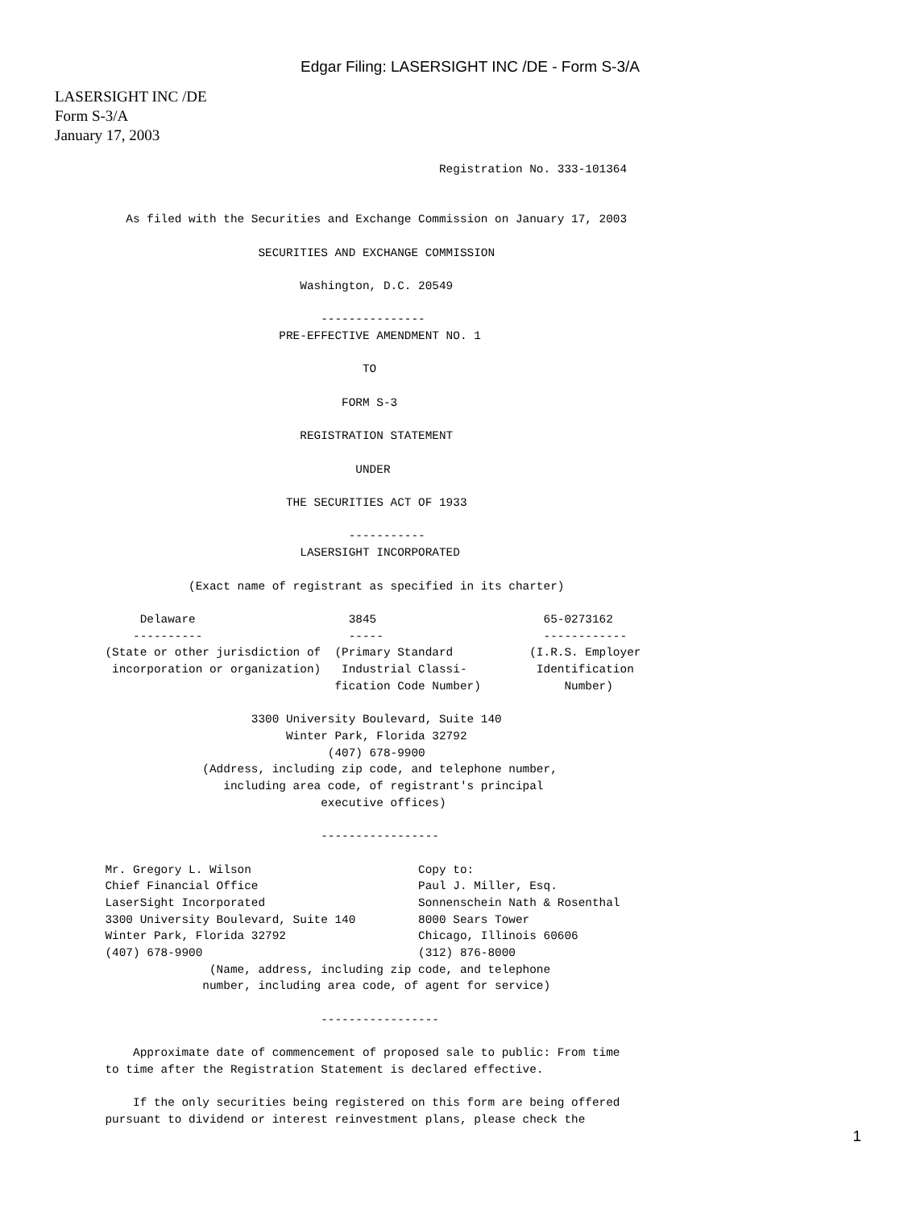Edgar Filing: LASERSIGHT INC /DE - Form S-3/A
LASERSIGHT INC /DE
Form S-3/A
January 17, 2003
                                                       Registration No. 333-101364


          As filed with the Securities and Exchange Commission on January 17, 2003

                             SECURITIES AND EXCHANGE COMMISSION

                                   Washington, D.C. 20549

                                      ---------------
                                PRE-EFFECTIVE AMENDMENT NO. 1

                                            TO

                                         FORM S-3

                                   REGISTRATION STATEMENT

                                           UNDER

                                 THE SECURITIES ACT OF 1933

                                          -----------
                                   LASERSIGHT INCORPORATED

                   (Exact name of registrant as specified in its charter)

            Delaware                      3845                        65-0273162
           ----------                     -----                       ------------
       (State or other jurisdiction of  (Primary Standard           (I.R.S. Employer
        incorporation or organization)   Industrial Classi-          Identification
                                        fication Code Number)            Number)

                            3300 University Boulevard, Suite 140
                                 Winter Park, Florida 32792
                                       (407) 678-9900
                     (Address, including zip code, and telephone number,
                        including area code, of registrant's principal
                                      executive offices)

                                      -----------------

       Mr. Gregory L. Wilson                        Copy to:
       Chief Financial Office                       Paul J. Miller, Esq.
       LaserSight Incorporated                      Sonnenschein Nath & Rosenthal
       3300 University Boulevard, Suite 140         8000 Sears Tower
       Winter Park, Florida 32792                   Chicago, Illinois 60606
       (407) 678-9900                               (312) 876-8000
                      (Name, address, including zip code, and telephone
                     number, including area code, of agent for service)

                                      -----------------

           Approximate date of commencement of proposed sale to public: From time
       to time after the Registration Statement is declared effective.

           If the only securities being registered on this form are being offered
       pursuant to dividend or interest reinvestment plans, please check the
1